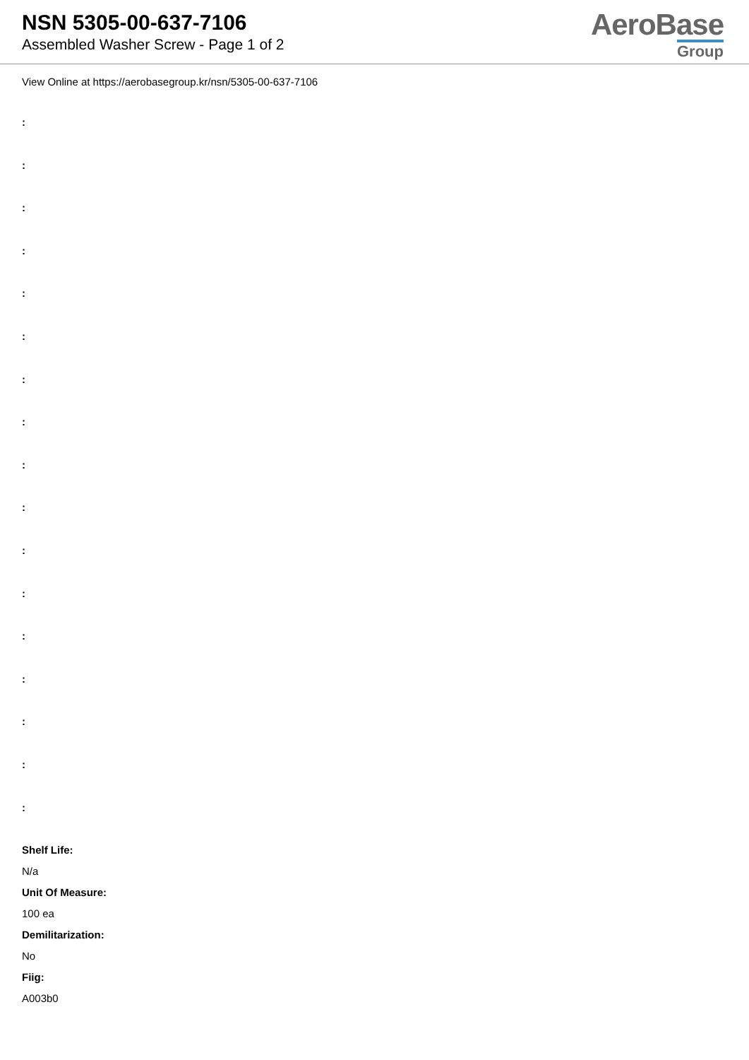NSN 5305-00-637-7106
Assembled Washer Screw - Page 1 of 2
AeroBase
Group
View Online at https://aerobasegroup.kr/nsn/5305-00-637-7106
:
:
:
:
:
:
:
:
:
:
:
:
:
:
:
:
:
Shelf Life:
N/a
Unit Of Measure:
100 ea
Demilitarization:
No
Fiig:
A003b0